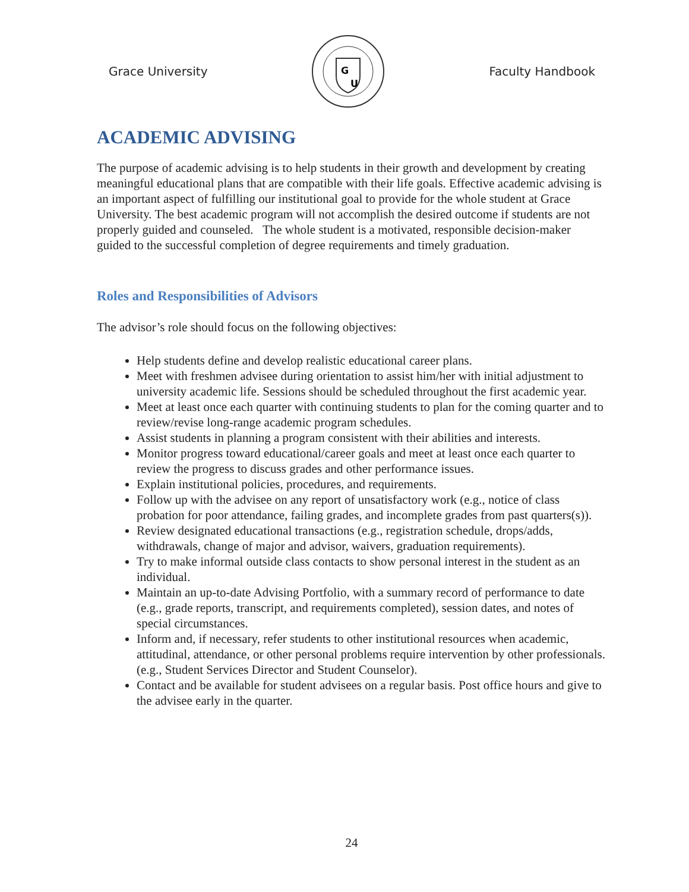Grace University
G
U
Faculty Handbook
ACADEMIC ADVISING
The purpose of academic advising is to help students in their growth and development by creating meaningful educational plans that are compatible with their life goals. Effective academic advising is an important aspect of fulfilling our institutional goal to provide for the whole student at Grace University. The best academic program will not accomplish the desired outcome if students are not properly guided and counseled. The whole student is a motivated, responsible decision-maker guided to the successful completion of degree requirements and timely graduation.
Roles and Responsibilities of Advisors
The advisor’s role should focus on the following objectives:
Help students define and develop realistic educational career plans.
Meet with freshmen advisee during orientation to assist him/her with initial adjustment to university academic life. Sessions should be scheduled throughout the first academic year.
Meet at least once each quarter with continuing students to plan for the coming quarter and to review/revise long-range academic program schedules.
Assist students in planning a program consistent with their abilities and interests.
Monitor progress toward educational/career goals and meet at least once each quarter to review the progress to discuss grades and other performance issues.
Explain institutional policies, procedures, and requirements.
Follow up with the advisee on any report of unsatisfactory work (e.g., notice of class probation for poor attendance, failing grades, and incomplete grades from past quarters(s)).
Review designated educational transactions (e.g., registration schedule, drops/adds, withdrawals, change of major and advisor, waivers, graduation requirements).
Try to make informal outside class contacts to show personal interest in the student as an individual.
Maintain an up-to-date Advising Portfolio, with a summary record of performance to date (e.g., grade reports, transcript, and requirements completed), session dates, and notes of special circumstances.
Inform and, if necessary, refer students to other institutional resources when academic, attitudinal, attendance, or other personal problems require intervention by other professionals. (e.g., Student Services Director and Student Counselor).
Contact and be available for student advisees on a regular basis. Post office hours and give to the advisee early in the quarter.
24